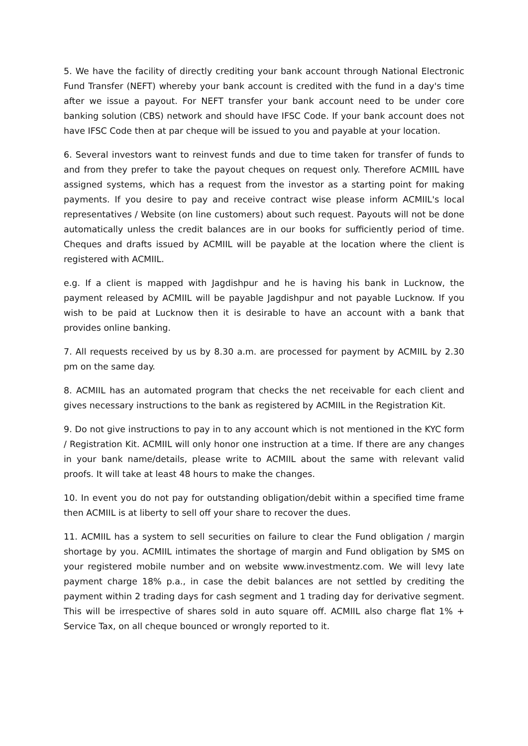5. We have the facility of directly crediting your bank account through National Electronic Fund Transfer (NEFT) whereby your bank account is credited with the fund in a day's time after we issue a payout. For NEFT transfer your bank account need to be under core banking solution (CBS) network and should have IFSC Code. If your bank account does not have IFSC Code then at par cheque will be issued to you and payable at your location.
6. Several investors want to reinvest funds and due to time taken for transfer of funds to and from they prefer to take the payout cheques on request only. Therefore ACMIIL have assigned systems, which has a request from the investor as a starting point for making payments. If you desire to pay and receive contract wise please inform ACMIIL's local representatives / Website (on line customers) about such request. Payouts will not be done automatically unless the credit balances are in our books for sufficiently period of time. Cheques and drafts issued by ACMIIL will be payable at the location where the client is registered with ACMIIL.
e.g. If a client is mapped with Jagdishpur and he is having his bank in Lucknow, the payment released by ACMIIL will be payable Jagdishpur and not payable Lucknow. If you wish to be paid at Lucknow then it is desirable to have an account with a bank that provides online banking.
7. All requests received by us by 8.30 a.m. are processed for payment by ACMIIL by 2.30 pm on the same day.
8. ACMIIL has an automated program that checks the net receivable for each client and gives necessary instructions to the bank as registered by ACMIIL in the Registration Kit.
9. Do not give instructions to pay in to any account which is not mentioned in the KYC form / Registration Kit. ACMIIL will only honor one instruction at a time. If there are any changes in your bank name/details, please write to ACMIIL about the same with relevant valid proofs. It will take at least 48 hours to make the changes.
10. In event you do not pay for outstanding obligation/debit within a specified time frame then ACMIIL is at liberty to sell off your share to recover the dues.
11. ACMIIL has a system to sell securities on failure to clear the Fund obligation / margin shortage by you. ACMIIL intimates the shortage of margin and Fund obligation by SMS on your registered mobile number and on website www.investmentz.com. We will levy late payment charge 18% p.a., in case the debit balances are not settled by crediting the payment within 2 trading days for cash segment and 1 trading day for derivative segment. This will be irrespective of shares sold in auto square off. ACMIIL also charge flat 1% + Service Tax, on all cheque bounced or wrongly reported to it.